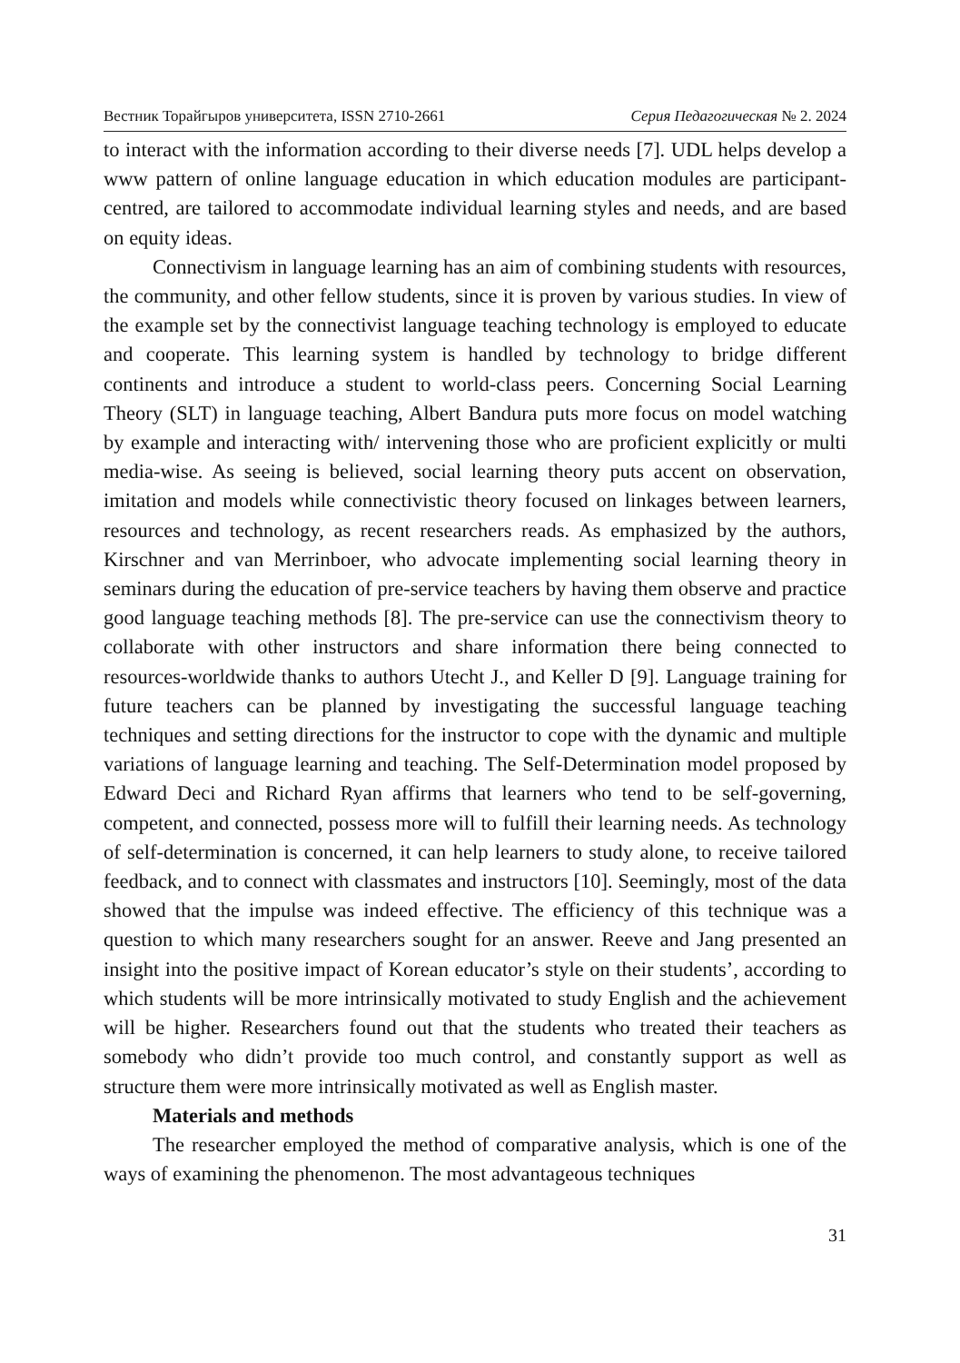Вестник Торайгыров университета, ISSN 2710-2661 Серия Педагогическая № 2. 2024
to interact with the information according to their diverse needs [7]. UDL helps develop a www pattern of online language education in which education modules are participant-centred, are tailored to accommodate individual learning styles and needs, and are based on equity ideas.
Connectivism in language learning has an aim of combining students with resources, the community, and other fellow students, since it is proven by various studies. In view of the example set by the connectivist language teaching technology is employed to educate and cooperate. This learning system is handled by technology to bridge different continents and introduce a student to world-class peers. Concerning Social Learning Theory (SLT) in language teaching, Albert Bandura puts more focus on model watching by example and interacting with/ intervening those who are proficient explicitly or multi media-wise. As seeing is believed, social learning theory puts accent on observation, imitation and models while connectivistic theory focused on linkages between learners, resources and technology, as recent researchers reads. As emphasized by the authors, Kirschner and van Merrinboer, who advocate implementing social learning theory in seminars during the education of pre-service teachers by having them observe and practice good language teaching methods [8]. The pre-service can use the connectivism theory to collaborate with other instructors and share information there being connected to resources-worldwide thanks to authors Utecht J., and Keller D [9]. Language training for future teachers can be planned by investigating the successful language teaching techniques and setting directions for the instructor to cope with the dynamic and multiple variations of language learning and teaching. The Self-Determination model proposed by Edward Deci and Richard Ryan affirms that learners who tend to be self-governing, competent, and connected, possess more will to fulfill their learning needs. As technology of self-determination is concerned, it can help learners to study alone, to receive tailored feedback, and to connect with classmates and instructors [10]. Seemingly, most of the data showed that the impulse was indeed effective. The efficiency of this technique was a question to which many researchers sought for an answer. Reeve and Jang presented an insight into the positive impact of Korean educator’s style on their students’, according to which students will be more intrinsically motivated to study English and the achievement will be higher. Researchers found out that the students who treated their teachers as somebody who didn’t provide too much control, and constantly support as well as structure them were more intrinsically motivated as well as English master.
Materials and methods
The researcher employed the method of comparative analysis, which is one of the ways of examining the phenomenon. The most advantageous techniques
31